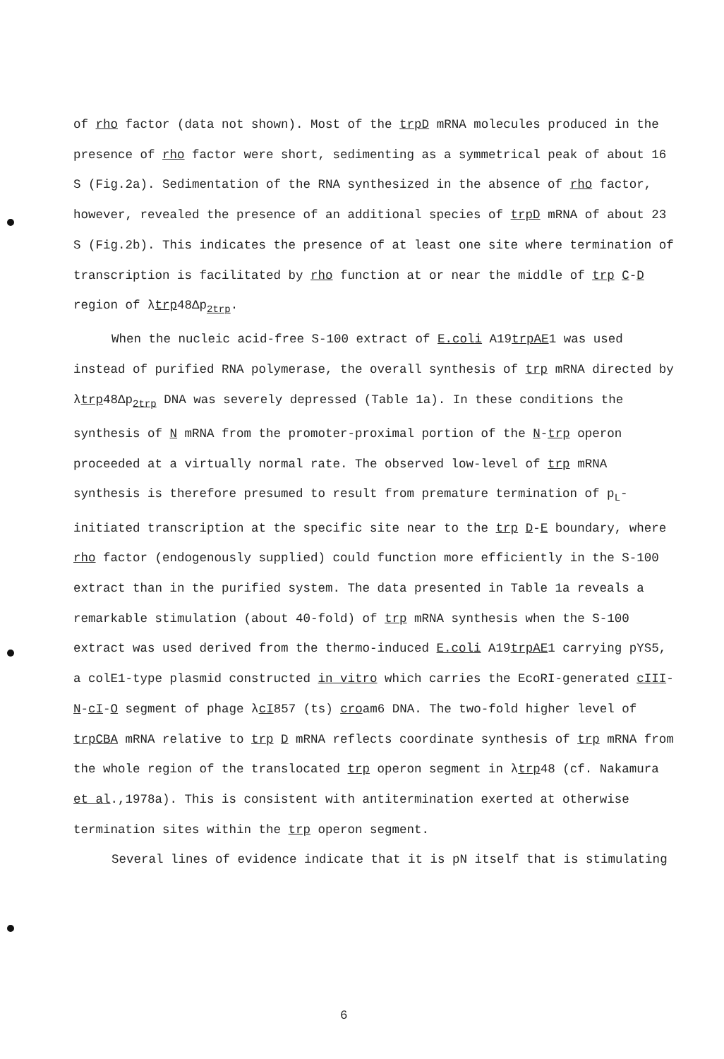of rho factor (data not shown). Most of the trpD mRNA molecules produced in the presence of rho factor were short, sedimenting as a symmetrical peak of about 16 S (Fig.2a). Sedimentation of the RNA synthesized in the absence of rho factor, however, revealed the presence of an additional species of trpD mRNA of about 23 S (Fig.2b). This indicates the presence of at least one site where termination of transcription is facilitated by rho function at or near the middle of trp C-D region of λtrp48Δp<sub>2trp</sub>.
When the nucleic acid-free S-100 extract of E.coli A19trpAE1 was used instead of purified RNA polymerase, the overall synthesis of trp mRNA directed by λtrp48Δp<sub>2trp</sub> DNA was severely depressed (Table 1a). In these conditions the synthesis of N mRNA from the promoter-proximal portion of the N-trp operon proceeded at a virtually normal rate. The observed low-level of trp mRNA synthesis is therefore presumed to result from premature termination of p<sub>L</sub>-initiated transcription at the specific site near to the trp D-E boundary, where rho factor (endogenously supplied) could function more efficiently in the S-100 extract than in the purified system. The data presented in Table 1a reveals a remarkable stimulation (about 40-fold) of trp mRNA synthesis when the S-100 extract was used derived from the thermo-induced E.coli A19trpAE1 carrying pYS5, a colE1-type plasmid constructed in vitro which carries the EcoRI-generated cIII-N-cI-O segment of phage λcI857 (ts) croam6 DNA. The two-fold higher level of trpCBA mRNA relative to trp D mRNA reflects coordinate synthesis of trp mRNA from the whole region of the translocated trp operon segment in λtrp48 (cf. Nakamura et al.,1978a). This is consistent with antitermination exerted at otherwise termination sites within the trp operon segment.
Several lines of evidence indicate that it is pN itself that is stimulating
6